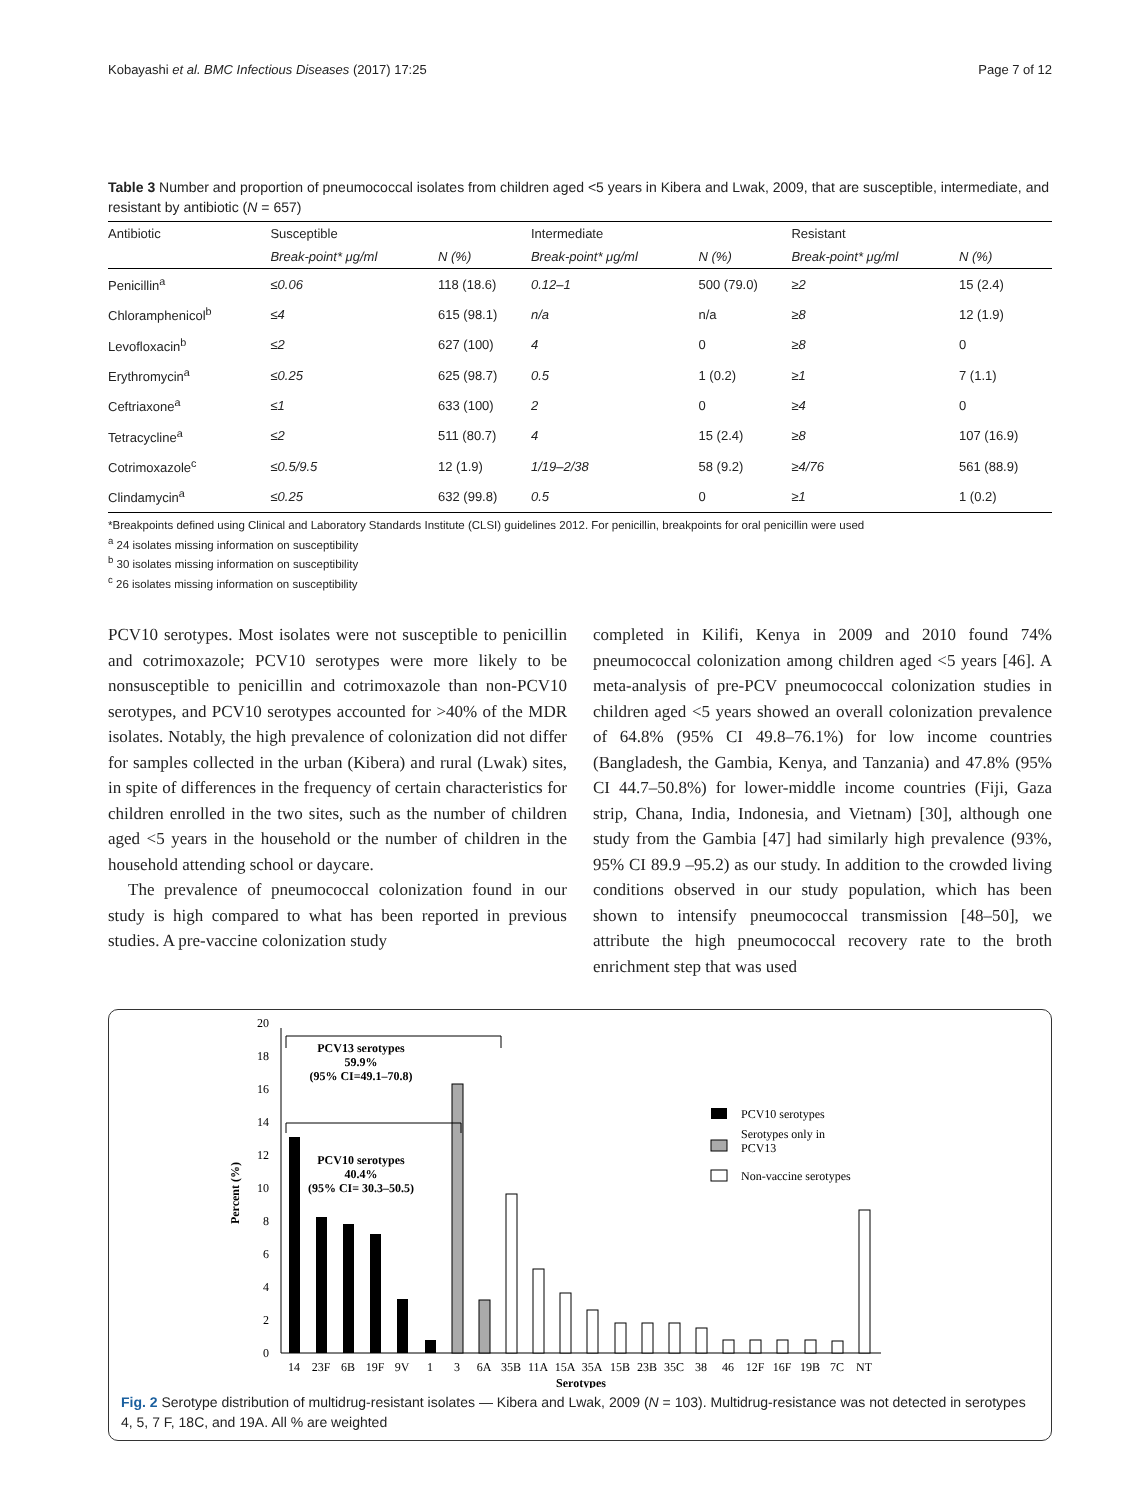Kobayashi et al. BMC Infectious Diseases (2017) 17:25 Page 7 of 12
Table 3 Number and proportion of pneumococcal isolates from children aged <5 years in Kibera and Lwak, 2009, that are susceptible, intermediate, and resistant by antibiotic (N = 657)
| Antibiotic | Susceptible | | Intermediate | | Resistant | |
| --- | --- | --- | --- | --- | --- | --- |
| | Break-point* μg/ml | N (%) | Break-point* μg/ml | N (%) | Break-point* μg/ml | N (%) |
| Penicillin<sup>a</sup> | ≤0.06 | 118 (18.6) | 0.12–1 | 500 (79.0) | ≥2 | 15 (2.4) |
| Chloramphenicol<sup>b</sup> | ≤4 | 615 (98.1) | n/a | n/a | ≥8 | 12 (1.9) |
| Levofloxacin<sup>b</sup> | ≤2 | 627 (100) | 4 | 0 | ≥8 | 0 |
| Erythromycin<sup>a</sup> | ≤0.25 | 625 (98.7) | 0.5 | 1 (0.2) | ≥1 | 7 (1.1) |
| Ceftriaxone<sup>a</sup> | ≤1 | 633 (100) | 2 | 0 | ≥4 | 0 |
| Tetracycline<sup>a</sup> | ≤2 | 511 (80.7) | 4 | 15 (2.4) | ≥8 | 107 (16.9) |
| Cotrimoxazole<sup>c</sup> | ≤0.5/9.5 | 12 (1.9) | 1/19–2/38 | 58 (9.2) | ≥4/76 | 561 (88.9) |
| Clindamycin<sup>a</sup> | ≤0.25 | 632 (99.8) | 0.5 | 0 | ≥1 | 1 (0.2) |
*Breakpoints defined using Clinical and Laboratory Standards Institute (CLSI) guidelines 2012. For penicillin, breakpoints for oral penicillin were used
<sup>a</sup> 24 isolates missing information on susceptibility
<sup>b</sup> 30 isolates missing information on susceptibility
<sup>c</sup> 26 isolates missing information on susceptibility
PCV10 serotypes. Most isolates were not susceptible to penicillin and cotrimoxazole; PCV10 serotypes were more likely to be nonsusceptible to penicillin and cotrimoxazole than non-PCV10 serotypes, and PCV10 serotypes accounted for >40% of the MDR isolates. Notably, the high prevalence of colonization did not differ for samples collected in the urban (Kibera) and rural (Lwak) sites, in spite of differences in the frequency of certain characteristics for children enrolled in the two sites, such as the number of children aged <5 years in the household or the number of children in the household attending school or daycare.
The prevalence of pneumococcal colonization found in our study is high compared to what has been reported in previous studies. A pre-vaccine colonization study
completed in Kilifi, Kenya in 2009 and 2010 found 74% pneumococcal colonization among children aged <5 years [46]. A meta-analysis of pre-PCV pneumococcal colonization studies in children aged <5 years showed an overall colonization prevalence of 64.8% (95% CI 49.8–76.1%) for low income countries (Bangladesh, the Gambia, Kenya, and Tanzania) and 47.8% (95% CI 44.7–50.8%) for lower-middle income countries (Fiji, Gaza strip, Chana, India, Indonesia, and Vietnam) [30], although one study from the Gambia [47] had similarly high prevalence (93%, 95% CI 89.9 –95.2) as our study. In addition to the crowded living conditions observed in our study population, which has been shown to intensify pneumococcal transmission [48–50], we attribute the high pneumococcal recovery rate to the broth enrichment step that was used
0
2
4
6
8
10
12
14
16
18
20
Percent (%)
PCV13 serotypes
59.9%
(95% CI=49.1–70.8)
PCV10 serotypes
40.4%
(95% CI= 30.3–50.5)
PCV10 serotypes
Serotypes only in
PCV13
Non-vaccine serotypes
14
23F
6B
19F
9V
1
3
6A
35B
11A
15A
35A
15B
23B
35C
38
46
12F
16F
19B
7C
NT
Serotypes
Fig. 2 Serotype distribution of multidrug-resistant isolates — Kibera and Lwak, 2009 (N = 103). Multidrug-resistance was not detected in serotypes 4, 5, 7 F, 18C, and 19A. All % are weighted